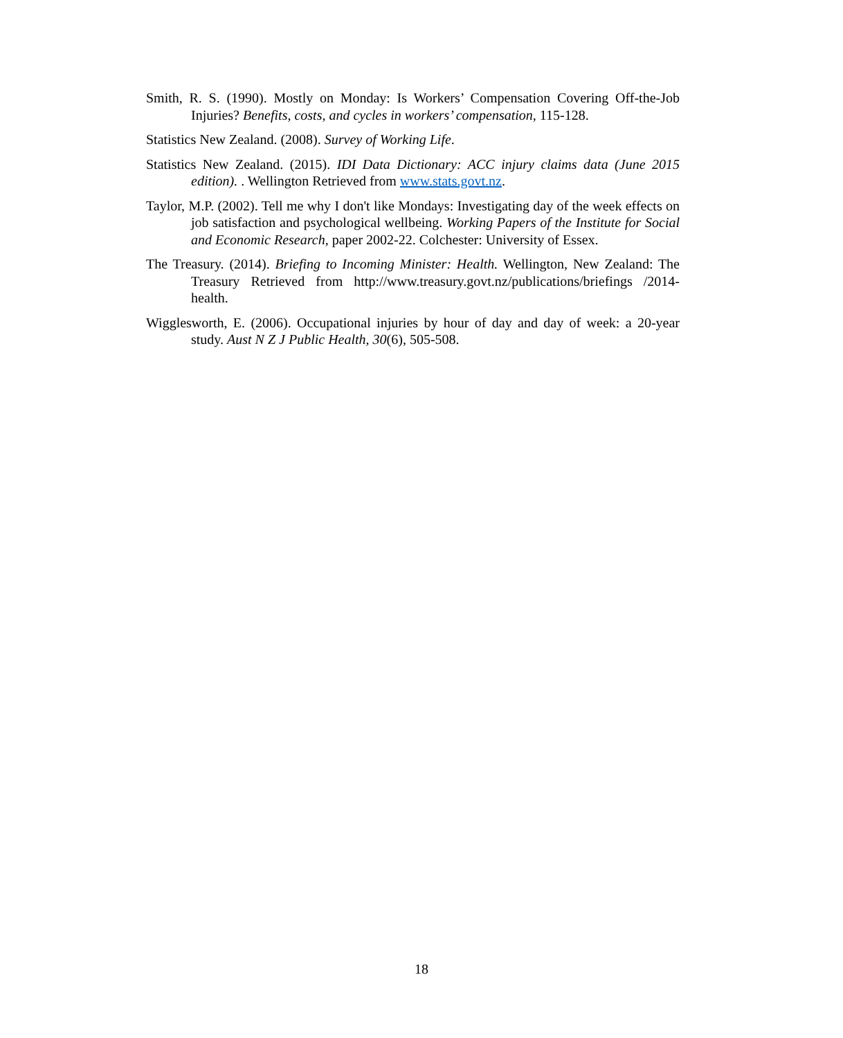Smith, R. S. (1990). Mostly on Monday: Is Workers’ Compensation Covering Off-the-Job Injuries? Benefits, costs, and cycles in workers’ compensation, 115-128.
Statistics New Zealand. (2008). Survey of Working Life.
Statistics New Zealand. (2015). IDI Data Dictionary: ACC injury claims data (June 2015 edition). . Wellington Retrieved from www.stats.govt.nz.
Taylor, M.P. (2002). Tell me why I don't like Mondays: Investigating day of the week effects on job satisfaction and psychological wellbeing. Working Papers of the Institute for Social and Economic Research, paper 2002-22. Colchester: University of Essex.
The Treasury. (2014). Briefing to Incoming Minister: Health. Wellington, New Zealand: The Treasury Retrieved from http://www.treasury.govt.nz/publications/briefings /2014-health.
Wigglesworth, E. (2006). Occupational injuries by hour of day and day of week: a 20-year study. Aust N Z J Public Health, 30(6), 505-508.
18